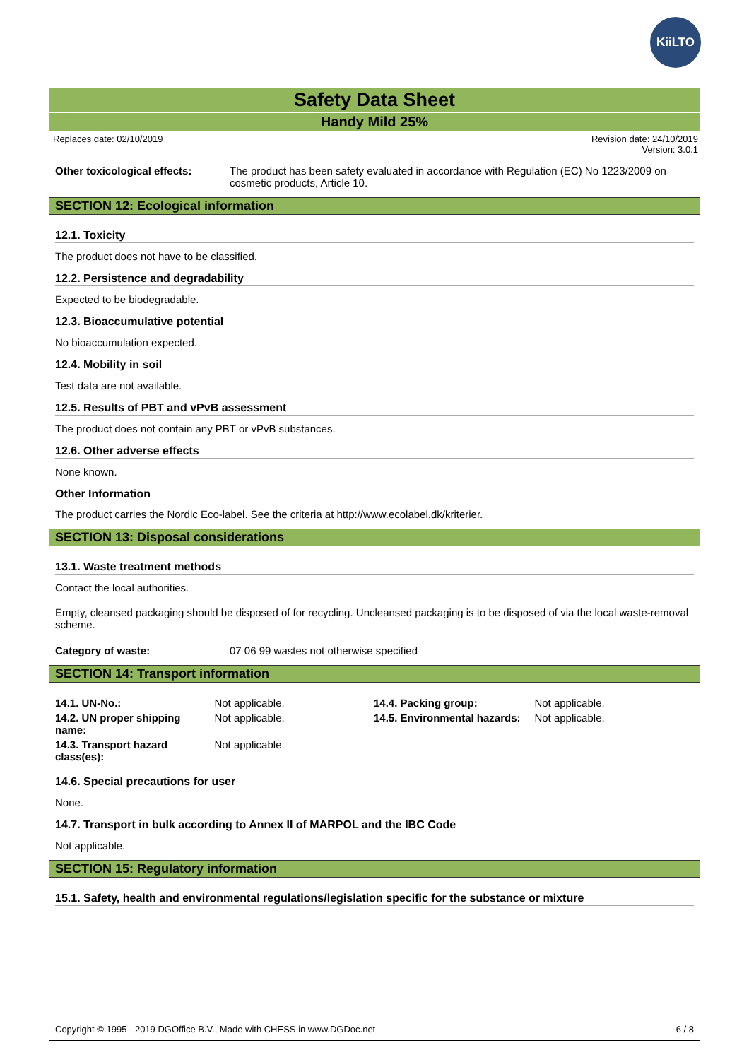KiiLTO
Safety Data Sheet
Handy Mild 25%
Replaces date: 02/10/2019 Revision date: 24/10/2019
Version: 3.0.1
Other toxicological effects:
The product has been safety evaluated in accordance with Regulation (EC) No 1223/2009 on cosmetic products, Article 10.
SECTION 12: Ecological information
12.1. Toxicity
The product does not have to be classified.
12.2. Persistence and degradability
Expected to be biodegradable.
12.3. Bioaccumulative potential
No bioaccumulation expected.
12.4. Mobility in soil
Test data are not available.
12.5. Results of PBT and vPvB assessment
The product does not contain any PBT or vPvB substances.
12.6. Other adverse effects
None known.
Other Information
The product carries the Nordic Eco-label. See the criteria at http://www.ecolabel.dk/kriterier.
SECTION 13: Disposal considerations
13.1. Waste treatment methods
Contact the local authorities.
Empty, cleansed packaging should be disposed of for recycling. Uncleansed packaging is to be disposed of via the local waste-removal scheme.
Category of waste: 07 06 99 wastes not otherwise specified
SECTION 14: Transport information
| 14.1. UN-No.: | Not applicable. | 14.4. Packing group: | Not applicable. |
| 14.2. UN proper shipping name: | Not applicable. | 14.5. Environmental hazards: | Not applicable. |
| 14.3. Transport hazard class(es): | Not applicable. | | |
14.6. Special precautions for user
None.
14.7. Transport in bulk according to Annex II of MARPOL and the IBC Code
Not applicable.
SECTION 15: Regulatory information
15.1. Safety, health and environmental regulations/legislation specific for the substance or mixture
Copyright © 1995 - 2019 DGOffice B.V., Made with CHESS in www.DGDoc.net 6 / 8